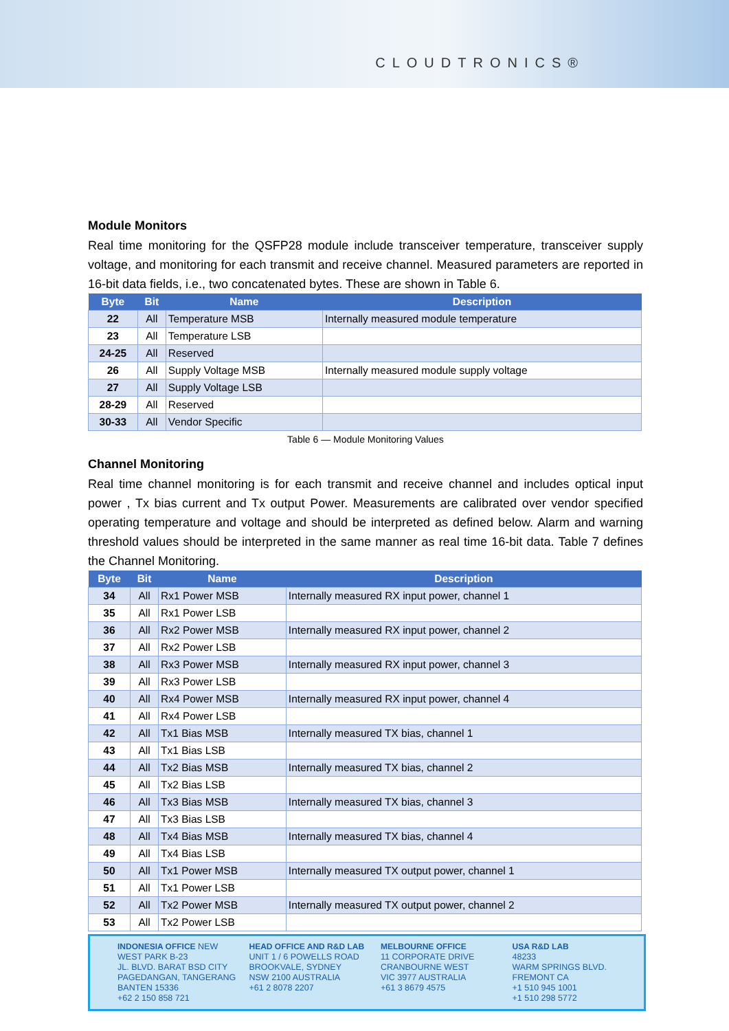CLOUDTRONICS®
Module Monitors
Real time monitoring for the QSFP28 module include transceiver temperature, transceiver supply voltage, and monitoring for each transmit and receive channel. Measured parameters are reported in 16-bit data fields, i.e., two concatenated bytes. These are shown in Table 6.
| Byte | Bit | Name | Description |
| --- | --- | --- | --- |
| 22 | All | Temperature MSB | Internally measured module temperature |
| 23 | All | Temperature LSB | |
| 24-25 | All | Reserved | |
| 26 | All | Supply Voltage MSB | Internally measured module supply voltage |
| 27 | All | Supply Voltage LSB | |
| 28-29 | All | Reserved | |
| 30-33 | All | Vendor Specific | |
Table 6 — Module Monitoring Values
Channel Monitoring
Real time channel monitoring is for each transmit and receive channel and includes optical input power , Tx bias current and Tx output Power. Measurements are calibrated over vendor specified operating temperature and voltage and should be interpreted as defined below. Alarm and warning threshold values should be interpreted in the same manner as real time 16-bit data. Table 7 defines the Channel Monitoring.
| Byte | Bit | Name | Description |
| --- | --- | --- | --- |
| 34 | All | Rx1 Power MSB | Internally measured RX input power, channel 1 |
| 35 | All | Rx1 Power LSB | |
| 36 | All | Rx2 Power MSB | Internally measured RX input power, channel 2 |
| 37 | All | Rx2 Power LSB | |
| 38 | All | Rx3 Power MSB | Internally measured RX input power, channel 3 |
| 39 | All | Rx3 Power LSB | |
| 40 | All | Rx4 Power MSB | Internally measured RX input power, channel 4 |
| 41 | All | Rx4 Power LSB | |
| 42 | All | Tx1 Bias MSB | Internally measured TX bias, channel 1 |
| 43 | All | Tx1 Bias LSB | |
| 44 | All | Tx2 Bias MSB | Internally measured TX bias, channel 2 |
| 45 | All | Tx2 Bias LSB | |
| 46 | All | Tx3 Bias MSB | Internally measured TX bias, channel 3 |
| 47 | All | Tx3 Bias LSB | |
| 48 | All | Tx4 Bias MSB | Internally measured TX bias, channel 4 |
| 49 | All | Tx4 Bias LSB | |
| 50 | All | Tx1 Power MSB | Internally measured TX output power, channel 1 |
| 51 | All | Tx1 Power LSB | |
| 52 | All | Tx2 Power MSB | Internally measured TX output power, channel 2 |
| 53 | All | Tx2 Power LSB | |
INDONESIA OFFICE NEW
WEST PARK B-23
JL. BLVD. BARAT BSD CITY
PAGEDANGAN, TANGERANG
BANTEN 15336
+62 2 150 858 721
HEAD OFFICE AND R&D LAB
UNIT 1 / 6 POWELLS ROAD
BROOKVALE, SYDNEY
NSW 2100 AUSTRALIA
+61 2 8078 2207
MELBOURNE OFFICE
11 CORPORATE DRIVE
CRANBOURNE WEST
VIC 3977 AUSTRALIA
+61 3 8679 4575
USA R&D LAB
48233
WARM SPRINGS BLVD.
FREMONT CA
+1 510 945 1001
+1 510 298 5772